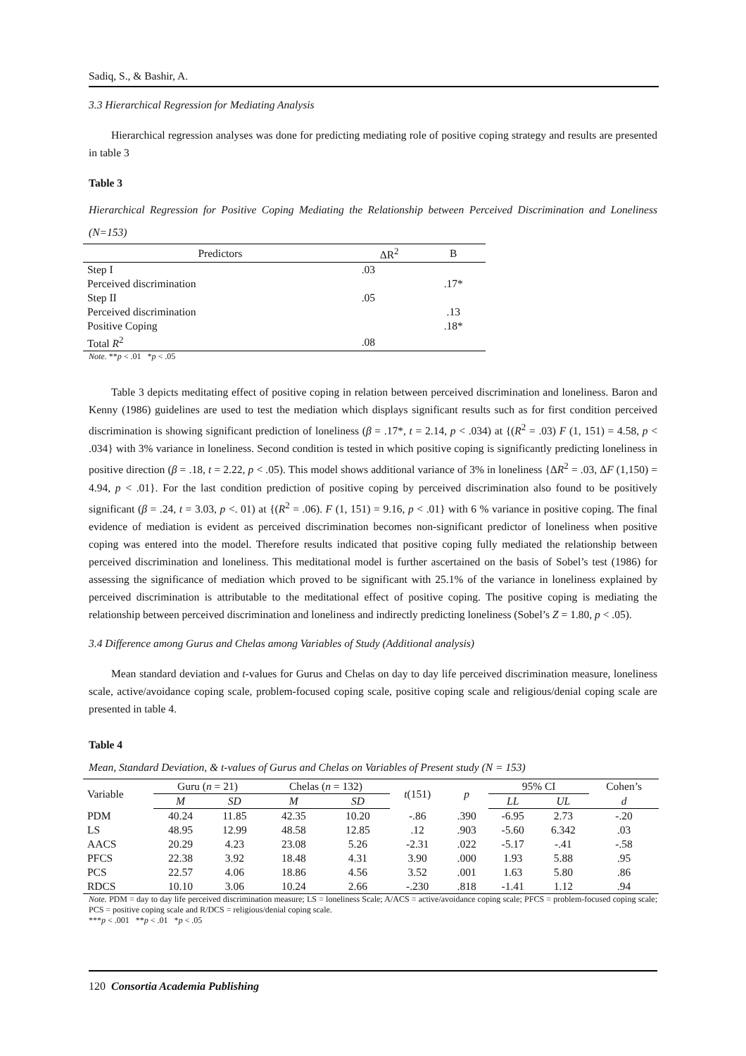Sadiq, S., & Bashir, A.
3.3 Hierarchical Regression for Mediating Analysis
Hierarchical regression analyses was done for predicting mediating role of positive coping strategy and results are presented in table 3
Table 3
Hierarchical Regression for Positive Coping Mediating the Relationship between Perceived Discrimination and Loneliness (N=153)
| Predictors | ΔR<sup>2</sup> | B |
| --- | --- | --- |
| Step I | .03 | |
| Perceived discrimination | | .17* |
| Step II | .05 | |
| Perceived discrimination | | .13 |
| Positive Coping | | .18* |
| Total R<sup>2</sup> | .08 | |
Note. **p < .01 *p < .05
Table 3 depicts meditating effect of positive coping in relation between perceived discrimination and loneliness. Baron and Kenny (1986) guidelines are used to test the mediation which displays significant results such as for first condition perceived discrimination is showing significant prediction of loneliness (β = .17*, t = 2.14, p < .034) at {(R<sup>2</sup> = .03) F (1, 151) = 4.58, p < .034} with 3% variance in loneliness. Second condition is tested in which positive coping is significantly predicting loneliness in positive direction (β = .18, t = 2.22, p < .05). This model shows additional variance of 3% in loneliness {ΔR<sup>2</sup> = .03, ΔF (1,150) = 4.94, p < .01}. For the last condition prediction of positive coping by perceived discrimination also found to be positively significant (β = .24, t = 3.03, p <. 01) at {(R<sup>2</sup> = .06). F (1, 151) = 9.16, p < .01} with 6 % variance in positive coping. The final evidence of mediation is evident as perceived discrimination becomes non-significant predictor of loneliness when positive coping was entered into the model. Therefore results indicated that positive coping fully mediated the relationship between perceived discrimination and loneliness. This meditational model is further ascertained on the basis of Sobel’s test (1986) for assessing the significance of mediation which proved to be significant with 25.1% of the variance in loneliness explained by perceived discrimination is attributable to the meditational effect of positive coping. The positive coping is mediating the relationship between perceived discrimination and loneliness and indirectly predicting loneliness (Sobel’s Z = 1.80, p < .05).
3.4 Difference among Gurus and Chelas among Variables of Study (Additional analysis)
Mean standard deviation and t-values for Gurus and Chelas on day to day life perceived discrimination measure, loneliness scale, active/avoidance coping scale, problem-focused coping scale, positive coping scale and religious/denial coping scale are presented in table 4.
Table 4
Mean, Standard Deviation, & t-values of Gurus and Chelas on Variables of Present study (N = 153)
| Variable | Guru ( n = 21) | | Chelas ( n = 132) | | t (151) | p | 95% CI | | Cohen’s |
| --- | --- | --- | --- | --- | --- | --- | --- | --- | --- |
| | M | SD | M | SD | | | LL | UL | d |
| PDM | 40.24 | 11.85 | 42.35 | 10.20 | -.86 | .390 | -6.95 | 2.73 | -.20 |
| LS | 48.95 | 12.99 | 48.58 | 12.85 | .12 | .903 | -5.60 | 6.342 | .03 |
| AACS | 20.29 | 4.23 | 23.08 | 5.26 | -2.31 | .022 | -5.17 | -.41 | -.58 |
| PFCS | 22.38 | 3.92 | 18.48 | 4.31 | 3.90 | .000 | 1.93 | 5.88 | .95 |
| PCS | 22.57 | 4.06 | 18.86 | 4.56 | 3.52 | .001 | 1.63 | 5.80 | .86 |
| RDCS | 10.10 | 3.06 | 10.24 | 2.66 | -.230 | .818 | -1.41 | 1.12 | .94 |
Note. PDM = day to day life perceived discrimination measure; LS = loneliness Scale; A/ACS = active/avoidance coping scale; PFCS = problem-focused coping scale; PCS = positive coping scale and R/DCS = religious/denial coping scale.
***p < .001 **p < .01 *p < .05
120 Consortia Academia Publishing